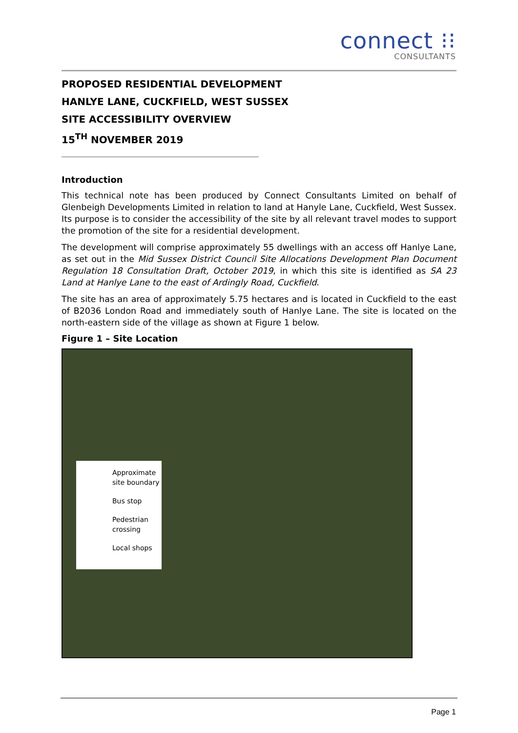connect ⁝⁝
CONSULTANTS
PROPOSED RESIDENTIAL DEVELOPMENT
HANLYE LANE, CUCKFIELD, WEST SUSSEX
SITE ACCESSIBILITY OVERVIEW
15<sup>TH</sup> NOVEMBER 2019
Introduction
This technical note has been produced by Connect Consultants Limited on behalf of Glenbeigh Developments Limited in relation to land at Hanyle Lane, Cuckfield, West Sussex. Its purpose is to consider the accessibility of the site by all relevant travel modes to support the promotion of the site for a residential development.
The development will comprise approximately 55 dwellings with an access off Hanlye Lane, as set out in the Mid Sussex District Council Site Allocations Development Plan Document Regulation 18 Consultation Draft, October 2019, in which this site is identified as SA 23 Land at Hanlye Lane to the east of Ardingly Road, Cuckfield.
The site has an area of approximately 5.75 hectares and is located in Cuckfield to the east of B2036 London Road and immediately south of Hanlye Lane. The site is located on the north-eastern side of the village as shown at Figure 1 below.
Figure 1 – Site Location
Approximate
site boundary
Bus stop
Pedestrian
crossing
Local shops
Page 1